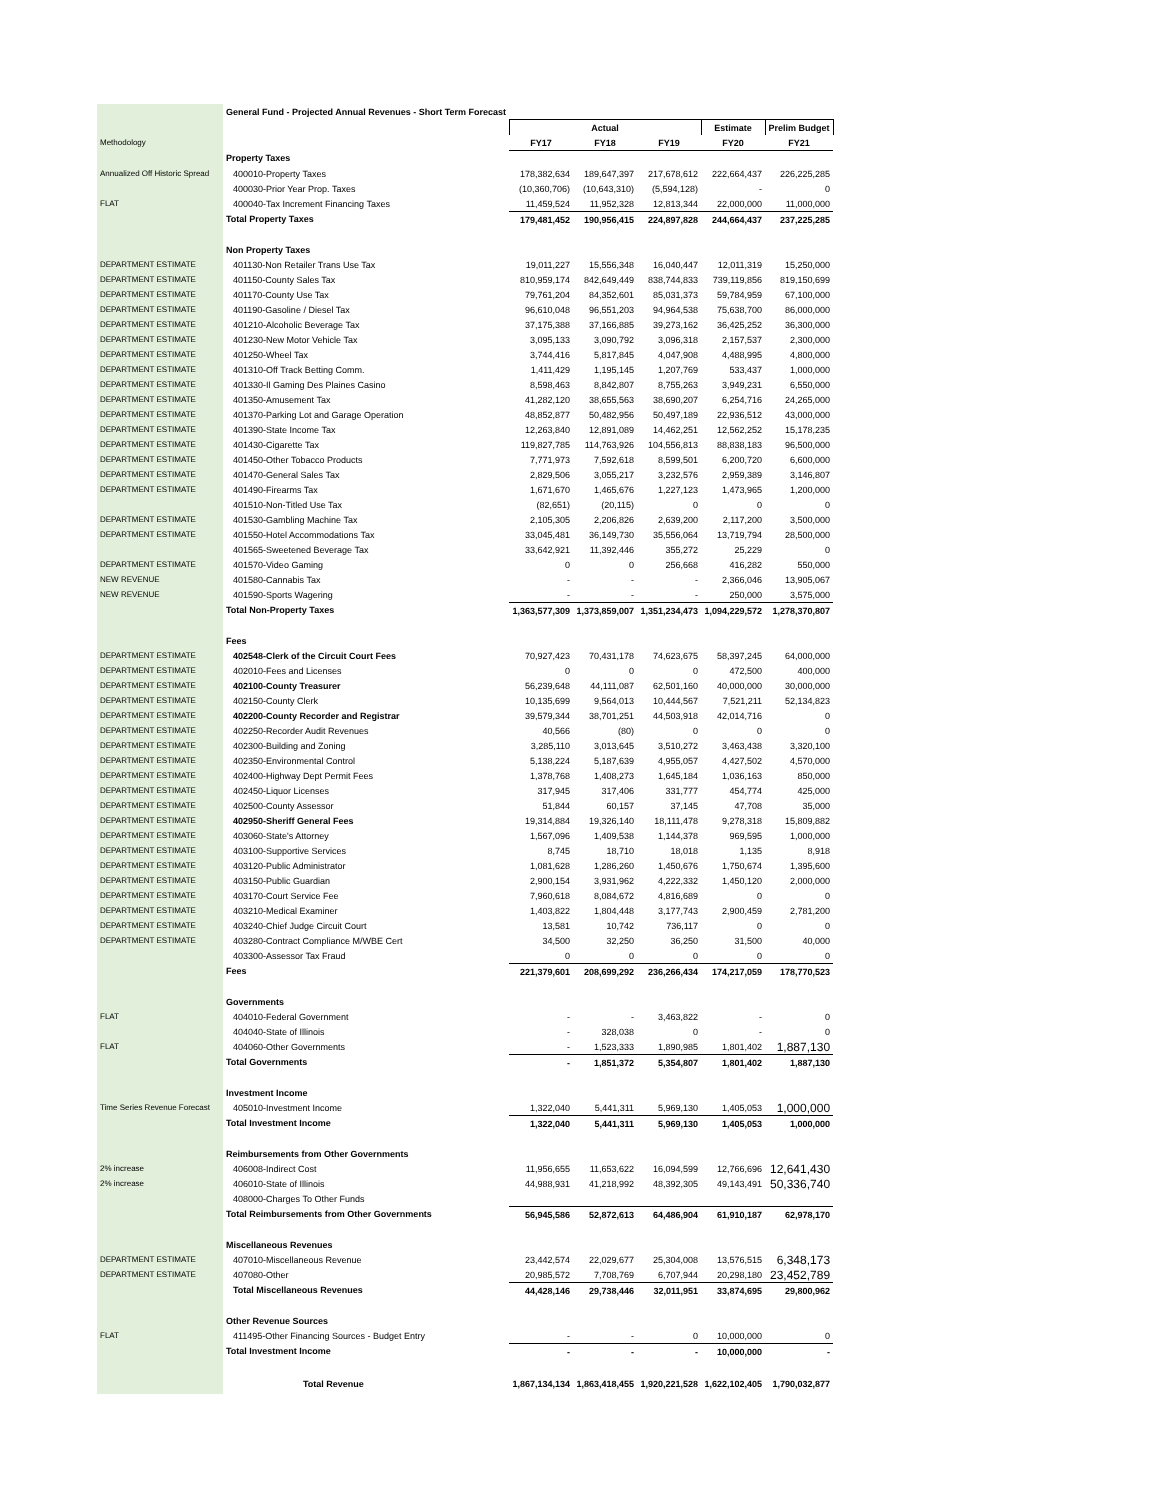| | General Fund - Projected Annual Revenues - Short Term Forecast | | | | | |
| | | Actual | | | Estimate | Prelim Budget |
| Methodology | | FY17 | FY18 | FY19 | FY20 | FY21 |
| | Property Taxes | | | | | |
| Annualized Off Historic Spread | 400010-Property Taxes | 178,382,634 | 189,647,397 | 217,678,612 | 222,664,437 | 226,225,285 |
| | 400030-Prior Year Prop. Taxes | (10,360,706) | (10,643,310) | (5,594,128) | - | 0 |
| FLAT | 400040-Tax Increment Financing Taxes | 11,459,524 | 11,952,328 | 12,813,344 | 22,000,000 | 11,000,000 |
| | Total Property Taxes | 179,481,452 | 190,956,415 | 224,897,828 | 244,664,437 | 237,225,285 |
| | Non Property Taxes | | | | | |
| DEPARTMENT ESTIMATE | 401130-Non Retailer Trans Use Tax | 19,011,227 | 15,556,348 | 16,040,447 | 12,011,319 | 15,250,000 |
| DEPARTMENT ESTIMATE | 401150-County Sales Tax | 810,959,174 | 842,649,449 | 838,744,833 | 739,119,856 | 819,150,699 |
| DEPARTMENT ESTIMATE | 401170-County Use Tax | 79,761,204 | 84,352,601 | 85,031,373 | 59,784,959 | 67,100,000 |
| DEPARTMENT ESTIMATE | 401190-Gasoline / Diesel Tax | 96,610,048 | 96,551,203 | 94,964,538 | 75,638,700 | 86,000,000 |
| DEPARTMENT ESTIMATE | 401210-Alcoholic Beverage Tax | 37,175,388 | 37,166,885 | 39,273,162 | 36,425,252 | 36,300,000 |
| DEPARTMENT ESTIMATE | 401230-New Motor Vehicle Tax | 3,095,133 | 3,090,792 | 3,096,318 | 2,157,537 | 2,300,000 |
| DEPARTMENT ESTIMATE | 401250-Wheel Tax | 3,744,416 | 5,817,845 | 4,047,908 | 4,488,995 | 4,800,000 |
| DEPARTMENT ESTIMATE | 401310-Off Track Betting Comm. | 1,411,429 | 1,195,145 | 1,207,769 | 533,437 | 1,000,000 |
| DEPARTMENT ESTIMATE | 401330-Il Gaming Des Plaines Casino | 8,598,463 | 8,842,807 | 8,755,263 | 3,949,231 | 6,550,000 |
| DEPARTMENT ESTIMATE | 401350-Amusement Tax | 41,282,120 | 38,655,563 | 38,690,207 | 6,254,716 | 24,265,000 |
| DEPARTMENT ESTIMATE | 401370-Parking Lot and Garage Operation | 48,852,877 | 50,482,956 | 50,497,189 | 22,936,512 | 43,000,000 |
| DEPARTMENT ESTIMATE | 401390-State Income Tax | 12,263,840 | 12,891,089 | 14,462,251 | 12,562,252 | 15,178,235 |
| DEPARTMENT ESTIMATE | 401430-Cigarette Tax | 119,827,785 | 114,763,926 | 104,556,813 | 88,838,183 | 96,500,000 |
| DEPARTMENT ESTIMATE | 401450-Other Tobacco Products | 7,771,973 | 7,592,618 | 8,599,501 | 6,200,720 | 6,600,000 |
| DEPARTMENT ESTIMATE | 401470-General Sales Tax | 2,829,506 | 3,055,217 | 3,232,576 | 2,959,389 | 3,146,807 |
| DEPARTMENT ESTIMATE | 401490-Firearms Tax | 1,671,670 | 1,465,676 | 1,227,123 | 1,473,965 | 1,200,000 |
| | 401510-Non-Titled Use Tax | (82,651) | (20,115) | 0 | 0 | 0 |
| DEPARTMENT ESTIMATE | 401530-Gambling Machine Tax | 2,105,305 | 2,206,826 | 2,639,200 | 2,117,200 | 3,500,000 |
| DEPARTMENT ESTIMATE | 401550-Hotel Accommodations Tax | 33,045,481 | 36,149,730 | 35,556,064 | 13,719,794 | 28,500,000 |
| | 401565-Sweetened Beverage Tax | 33,642,921 | 11,392,446 | 355,272 | 25,229 | 0 |
| DEPARTMENT ESTIMATE | 401570-Video Gaming | 0 | 0 | 256,668 | 416,282 | 550,000 |
| NEW REVENUE | 401580-Cannabis Tax | - | - | - | 2,366,046 | 13,905,067 |
| NEW REVENUE | 401590-Sports Wagering | - | - | - | 250,000 | 3,575,000 |
| | Total Non-Property Taxes | 1,363,577,309 | 1,373,859,007 | 1,351,234,473 | 1,094,229,572 | 1,278,370,807 |
| | Fees | | | | | |
| DEPARTMENT ESTIMATE | 402548-Clerk of the Circuit Court Fees | 70,927,423 | 70,431,178 | 74,623,675 | 58,397,245 | 64,000,000 |
| DEPARTMENT ESTIMATE | 402010-Fees and Licenses | 0 | 0 | 0 | 472,500 | 400,000 |
| DEPARTMENT ESTIMATE | 402100-County Treasurer | 56,239,648 | 44,111,087 | 62,501,160 | 40,000,000 | 30,000,000 |
| DEPARTMENT ESTIMATE | 402150-County Clerk | 10,135,699 | 9,564,013 | 10,444,567 | 7,521,211 | 52,134,823 |
| DEPARTMENT ESTIMATE | 402200-County Recorder and Registrar | 39,579,344 | 38,701,251 | 44,503,918 | 42,014,716 | 0 |
| DEPARTMENT ESTIMATE | 402250-Recorder Audit Revenues | 40,566 | (80) | 0 | 0 | 0 |
| DEPARTMENT ESTIMATE | 402300-Building and Zoning | 3,285,110 | 3,013,645 | 3,510,272 | 3,463,438 | 3,320,100 |
| DEPARTMENT ESTIMATE | 402350-Environmental Control | 5,138,224 | 5,187,639 | 4,955,057 | 4,427,502 | 4,570,000 |
| DEPARTMENT ESTIMATE | 402400-Highway Dept Permit Fees | 1,378,768 | 1,408,273 | 1,645,184 | 1,036,163 | 850,000 |
| DEPARTMENT ESTIMATE | 402450-Liquor Licenses | 317,945 | 317,406 | 331,777 | 454,774 | 425,000 |
| DEPARTMENT ESTIMATE | 402500-County Assessor | 51,844 | 60,157 | 37,145 | 47,708 | 35,000 |
| DEPARTMENT ESTIMATE | 402950-Sheriff General Fees | 19,314,884 | 19,326,140 | 18,111,478 | 9,278,318 | 15,809,882 |
| DEPARTMENT ESTIMATE | 403060-State's Attorney | 1,567,096 | 1,409,538 | 1,144,378 | 969,595 | 1,000,000 |
| DEPARTMENT ESTIMATE | 403100-Supportive Services | 8,745 | 18,710 | 18,018 | 1,135 | 8,918 |
| DEPARTMENT ESTIMATE | 403120-Public Administrator | 1,081,628 | 1,286,260 | 1,450,676 | 1,750,674 | 1,395,600 |
| DEPARTMENT ESTIMATE | 403150-Public Guardian | 2,900,154 | 3,931,962 | 4,222,332 | 1,450,120 | 2,000,000 |
| DEPARTMENT ESTIMATE | 403170-Court Service Fee | 7,960,618 | 8,084,672 | 4,816,689 | 0 | 0 |
| DEPARTMENT ESTIMATE | 403210-Medical Examiner | 1,403,822 | 1,804,448 | 3,177,743 | 2,900,459 | 2,781,200 |
| DEPARTMENT ESTIMATE | 403240-Chief Judge Circuit Court | 13,581 | 10,742 | 736,117 | 0 | 0 |
| DEPARTMENT ESTIMATE | 403280-Contract Compliance M/WBE Cert | 34,500 | 32,250 | 36,250 | 31,500 | 40,000 |
| | 403300-Assessor Tax Fraud | 0 | 0 | 0 | 0 | 0 |
| | Fees | 221,379,601 | 208,699,292 | 236,266,434 | 174,217,059 | 178,770,523 |
| | Governments | | | | | |
| FLAT | 404010-Federal Government | - | - | 3,463,822 | - | 0 |
| | 404040-State of Illinois | - | 328,038 | 0 | - | 0 |
| FLAT | 404060-Other Governments | - | 1,523,333 | 1,890,985 | 1,801,402 | 1,887,130 |
| | Total Governments | - | 1,851,372 | 5,354,807 | 1,801,402 | 1,887,130 |
| | Investment Income | | | | | |
| Time Series Revenue Forecast | 405010-Investment Income | 1,322,040 | 5,441,311 | 5,969,130 | 1,405,053 | 1,000,000 |
| | Total Investment Income | 1,322,040 | 5,441,311 | 5,969,130 | 1,405,053 | 1,000,000 |
| | Reimbursements from Other Governments | | | | | |
| 2% increase | 406008-Indirect Cost | 11,956,655 | 11,653,622 | 16,094,599 | 12,766,696 | 12,641,430 |
| 2% increase | 406010-State of Illinois | 44,988,931 | 41,218,992 | 48,392,305 | 49,143,491 | 50,336,740 |
| | 408000-Charges To Other Funds | | | | | |
| | Total Reimbursements from Other Governments | 56,945,586 | 52,872,613 | 64,486,904 | 61,910,187 | 62,978,170 |
| | Miscellaneous Revenues | | | | | |
| DEPARTMENT ESTIMATE | 407010-Miscellaneous Revenue | 23,442,574 | 22,029,677 | 25,304,008 | 13,576,515 | 6,348,173 |
| DEPARTMENT ESTIMATE | 407080-Other | 20,985,572 | 7,708,769 | 6,707,944 | 20,298,180 | 23,452,789 |
| | Total Miscellaneous Revenues | 44,428,146 | 29,738,446 | 32,011,951 | 33,874,695 | 29,800,962 |
| | Other Revenue Sources | | | | | |
| FLAT | 411495-Other Financing Sources - Budget Entry | - | - | 0 | 10,000,000 | 0 |
| | Total Investment Income | - | - | - | 10,000,000 | - |
| | Total Revenue | 1,867,134,134 | 1,863,418,455 | 1,920,221,528 | 1,622,102,405 | 1,790,032,877 |